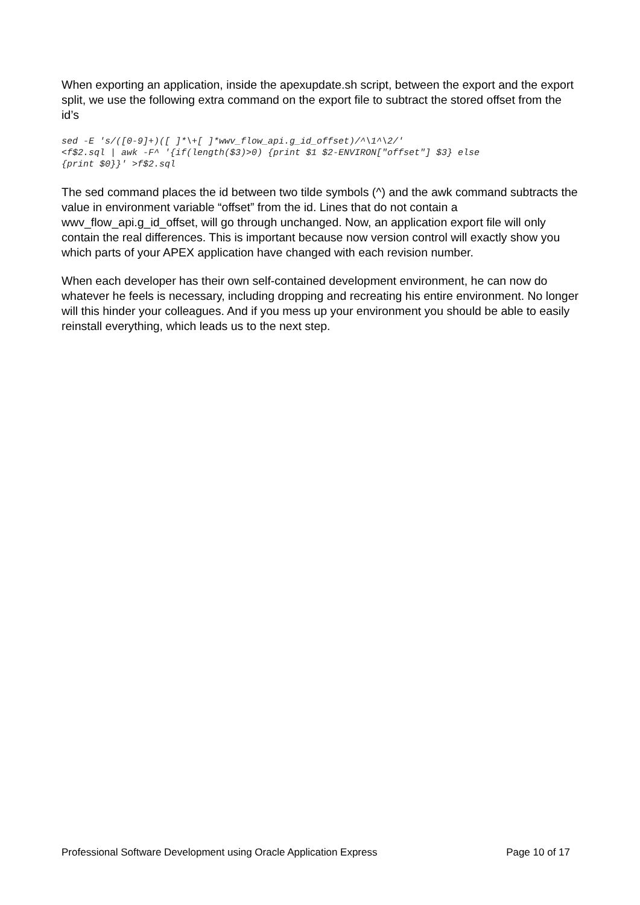When exporting an application, inside the apexupdate.sh script, between the export and the export split, we use the following extra command on the export file to subtract the stored offset from the id’s
sed -E 's/([0-9]+)([ ]*\+[ ]*wwv_flow_api.g_id_offset)/^\1^\2/'
<f$2.sql | awk -F^ '{if(length($3)>0) {print $1 $2-ENVIRON["offset"] $3} else
{print $0}}' >f$2.sql
The sed command places the id between two tilde symbols (^) and the awk command subtracts the value in environment variable “offset” from the id. Lines that do not contain a wwv_flow_api.g_id_offset, will go through unchanged. Now, an application export file will only contain the real differences. This is important because now version control will exactly show you which parts of your APEX application have changed with each revision number.
When each developer has their own self-contained development environment, he can now do whatever he feels is necessary, including dropping and recreating his entire environment. No longer will this hinder your colleagues. And if you mess up your environment you should be able to easily reinstall everything, which leads us to the next step.
Professional Software Development using Oracle Application Express Page 10 of 17